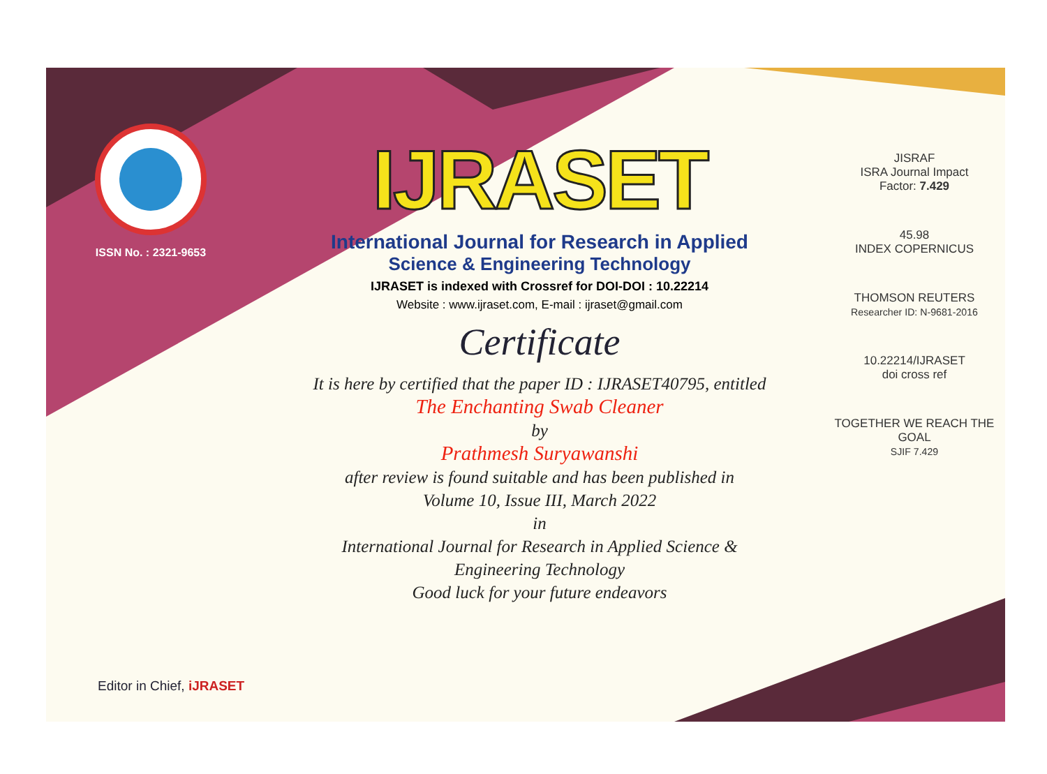ISSN No. : 2321-9653
IJRASET
International Journal for Research in Applied
Science & Engineering Technology
IJRASET is indexed with Crossref for DOI-DOI : 10.22214
Website : www.ijraset.com, E-mail : ijraset@gmail.com
Certificate
It is here by certified that the paper ID : IJRASET40795, entitled
The Enchanting Swab Cleaner
by
Prathmesh Suryawanshi
after review is found suitable and has been published in
Volume 10, Issue III, March 2022
in
International Journal for Research in Applied Science &
Engineering Technology
Good luck for your future endeavors
JISRAF
ISRA Journal Impact
Factor: 7.429
45.98
INDEX COPERNICUS
THOMSON REUTERS
Researcher ID: N-9681-2016
10.22214/IJRASET
doi cross ref
TOGETHER WE REACH THE GOAL
SJIF 7.429
Editor in Chief, iJRASET